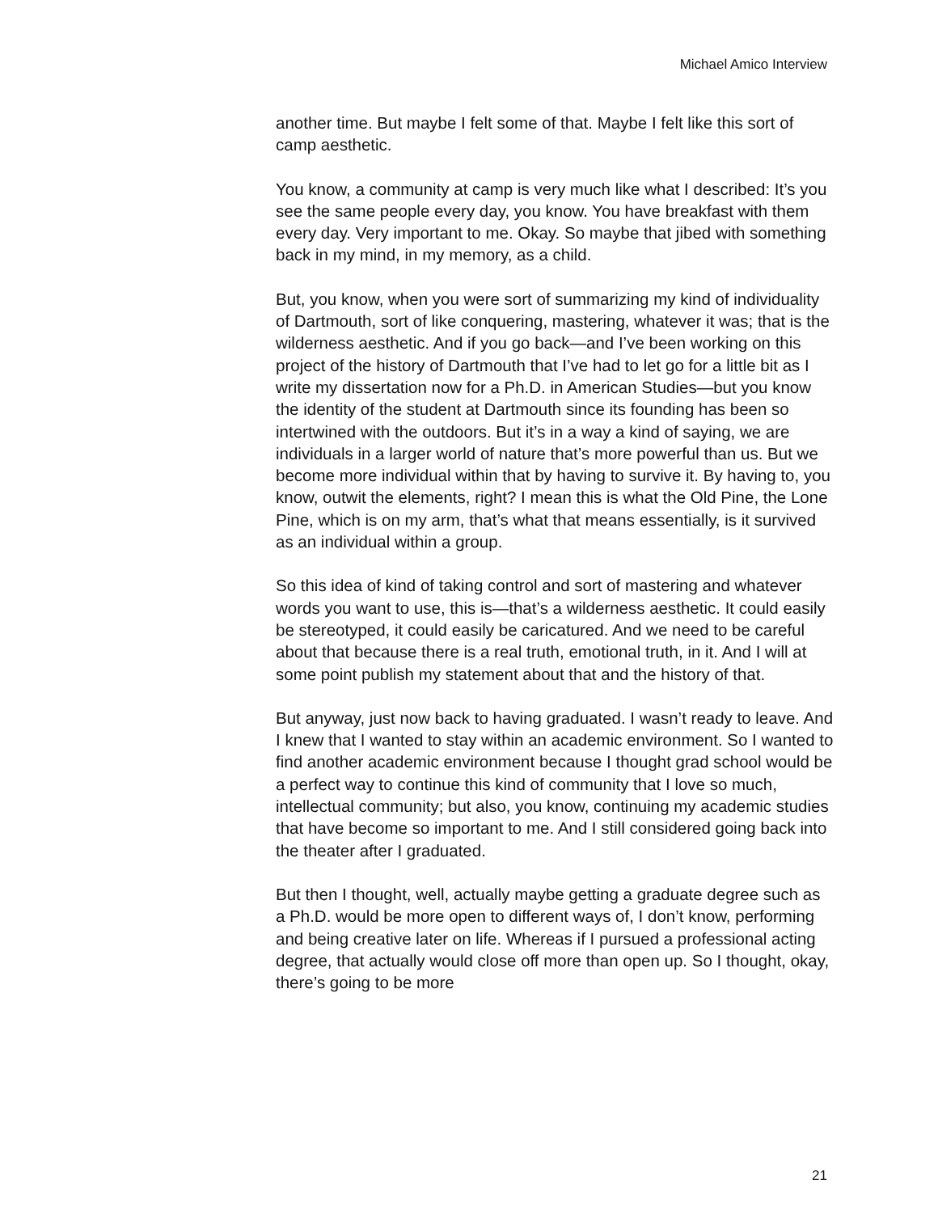Michael Amico Interview
another time. But maybe I felt some of that. Maybe I felt like this sort of camp aesthetic.
You know, a community at camp is very much like what I described: It’s you see the same people every day, you know. You have breakfast with them every day. Very important to me. Okay. So maybe that jibed with something back in my mind, in my memory, as a child.
But, you know, when you were sort of summarizing my kind of individuality of Dartmouth, sort of like conquering, mastering, whatever it was; that is the wilderness aesthetic. And if you go back—and I’ve been working on this project of the history of Dartmouth that I’ve had to let go for a little bit as I write my dissertation now for a Ph.D. in American Studies—but you know the identity of the student at Dartmouth since its founding has been so intertwined with the outdoors. But it’s in a way a kind of saying, we are individuals in a larger world of nature that’s more powerful than us. But we become more individual within that by having to survive it. By having to, you know, outwit the elements, right? I mean this is what the Old Pine, the Lone Pine, which is on my arm, that’s what that means essentially, is it survived as an individual within a group.
So this idea of kind of taking control and sort of mastering and whatever words you want to use, this is—that’s a wilderness aesthetic. It could easily be stereotyped, it could easily be caricatured. And we need to be careful about that because there is a real truth, emotional truth, in it. And I will at some point publish my statement about that and the history of that.
But anyway, just now back to having graduated. I wasn’t ready to leave. And I knew that I wanted to stay within an academic environment. So I wanted to find another academic environment because I thought grad school would be a perfect way to continue this kind of community that I love so much, intellectual community; but also, you know, continuing my academic studies that have become so important to me. And I still considered going back into the theater after I graduated.
But then I thought, well, actually maybe getting a graduate degree such as a Ph.D. would be more open to different ways of, I don’t know, performing and being creative later on life. Whereas if I pursued a professional acting degree, that actually would close off more than open up. So I thought, okay, there’s going to be more
21